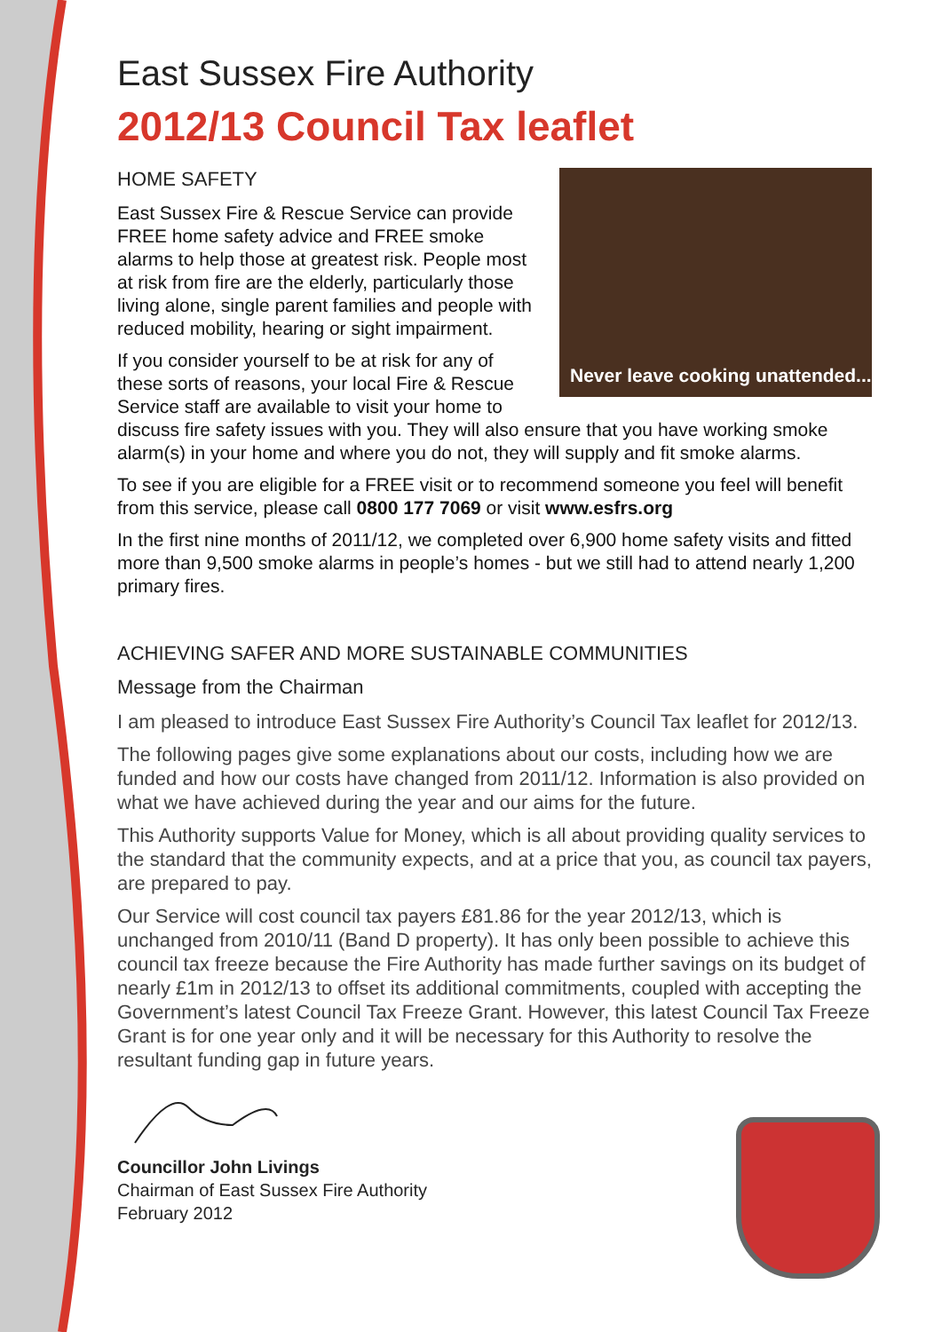East Sussex Fire Authority
2012/13 Council Tax leaflet
Never leave cooking unattended...
HOME SAFETY
East Sussex Fire & Rescue Service can provide FREE home safety advice and FREE smoke alarms to help those at greatest risk. People most at risk from fire are the elderly, particularly those living alone, single parent families and people with reduced mobility, hearing or sight impairment.
If you consider yourself to be at risk for any of these sorts of reasons, your local Fire & Rescue Service staff are available to visit your home to discuss fire safety issues with you. They will also ensure that you have working smoke alarm(s) in your home and where you do not, they will supply and fit smoke alarms.
To see if you are eligible for a FREE visit or to recommend someone you feel will benefit from this service, please call 0800 177 7069 or visit www.esfrs.org
In the first nine months of 2011/12, we completed over 6,900 home safety visits and fitted more than 9,500 smoke alarms in people’s homes - but we still had to attend nearly 1,200 primary fires.
ACHIEVING SAFER AND MORE SUSTAINABLE COMMUNITIES
Message from the Chairman
I am pleased to introduce East Sussex Fire Authority’s Council Tax leaflet for 2012/13.
The following pages give some explanations about our costs, including how we are funded and how our costs have changed from 2011/12. Information is also provided on what we have achieved during the year and our aims for the future.
This Authority supports Value for Money, which is all about providing quality services to the standard that the community expects, and at a price that you, as council tax payers, are prepared to pay.
Our Service will cost council tax payers £81.86 for the year 2012/13, which is unchanged from 2010/11 (Band D property). It has only been possible to achieve this council tax freeze because the Fire Authority has made further savings on its budget of nearly £1m in 2012/13 to offset its additional commitments, coupled with accepting the Government’s latest Council Tax Freeze Grant. However, this latest Council Tax Freeze Grant is for one year only and it will be necessary for this Authority to resolve the resultant funding gap in future years.
Councillor John Livings
Chairman of East Sussex Fire Authority
February 2012